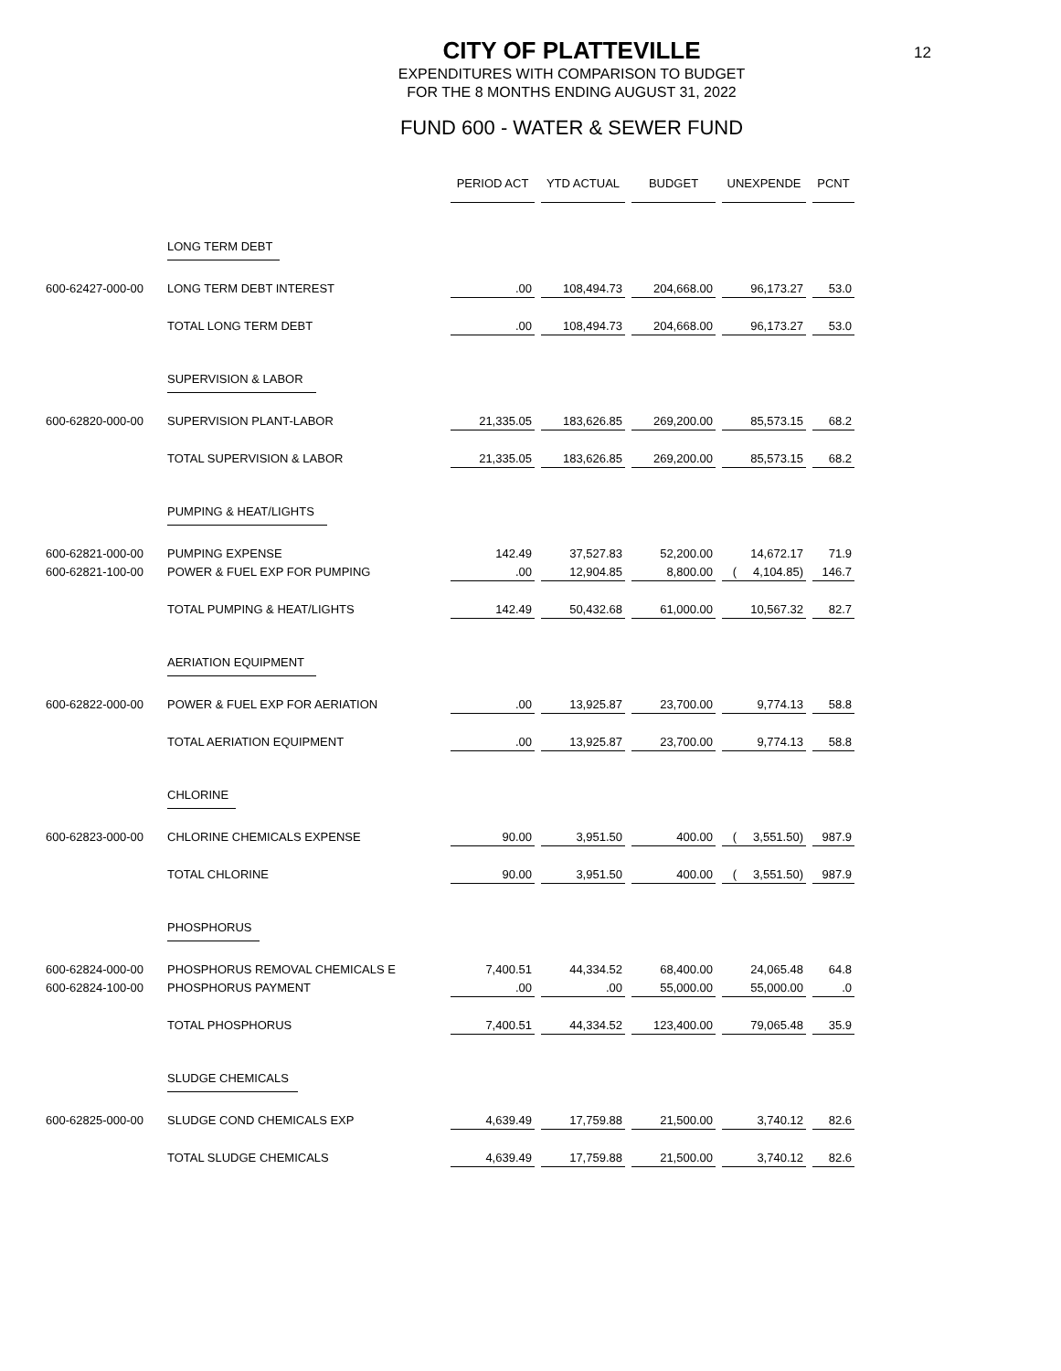12
CITY OF PLATTEVILLE
EXPENDITURES WITH COMPARISON TO BUDGET
FOR THE 8 MONTHS ENDING AUGUST 31, 2022
FUND 600 - WATER & SEWER FUND
| | | PERIOD ACT | YTD ACTUAL | BUDGET | UNEXPENDE | PCNT |
| | LONG TERM DEBT | | | | | |
| 600-62427-000-00 | LONG TERM DEBT INTEREST | .00 | 108,494.73 | 204,668.00 | 96,173.27 | 53.0 |
| | TOTAL LONG TERM DEBT | .00 | 108,494.73 | 204,668.00 | 96,173.27 | 53.0 |
| | SUPERVISION & LABOR | | | | | |
| 600-62820-000-00 | SUPERVISION PLANT-LABOR | 21,335.05 | 183,626.85 | 269,200.00 | 85,573.15 | 68.2 |
| | TOTAL SUPERVISION & LABOR | 21,335.05 | 183,626.85 | 269,200.00 | 85,573.15 | 68.2 |
| | PUMPING & HEAT/LIGHTS | | | | | |
| 600-62821-000-00 | PUMPING EXPENSE | 142.49 | 37,527.83 | 52,200.00 | 14,672.17 | 71.9 |
| 600-62821-100-00 | POWER & FUEL EXP FOR PUMPING | .00 | 12,904.85 | 8,800.00 | ( 4,104.85) | 146.7 |
| | TOTAL PUMPING & HEAT/LIGHTS | 142.49 | 50,432.68 | 61,000.00 | 10,567.32 | 82.7 |
| | AERIATION EQUIPMENT | | | | | |
| 600-62822-000-00 | POWER & FUEL EXP FOR AERIATION | .00 | 13,925.87 | 23,700.00 | 9,774.13 | 58.8 |
| | TOTAL AERIATION EQUIPMENT | .00 | 13,925.87 | 23,700.00 | 9,774.13 | 58.8 |
| | CHLORINE | | | | | |
| 600-62823-000-00 | CHLORINE CHEMICALS EXPENSE | 90.00 | 3,951.50 | 400.00 | ( 3,551.50) | 987.9 |
| | TOTAL CHLORINE | 90.00 | 3,951.50 | 400.00 | ( 3,551.50) | 987.9 |
| | PHOSPHORUS | | | | | |
| 600-62824-000-00 | PHOSPHORUS REMOVAL CHEMICALS E | 7,400.51 | 44,334.52 | 68,400.00 | 24,065.48 | 64.8 |
| 600-62824-100-00 | PHOSPHORUS PAYMENT | .00 | .00 | 55,000.00 | 55,000.00 | .0 |
| | TOTAL PHOSPHORUS | 7,400.51 | 44,334.52 | 123,400.00 | 79,065.48 | 35.9 |
| | SLUDGE CHEMICALS | | | | | |
| 600-62825-000-00 | SLUDGE COND CHEMICALS EXP | 4,639.49 | 17,759.88 | 21,500.00 | 3,740.12 | 82.6 |
| | TOTAL SLUDGE CHEMICALS | 4,639.49 | 17,759.88 | 21,500.00 | 3,740.12 | 82.6 |